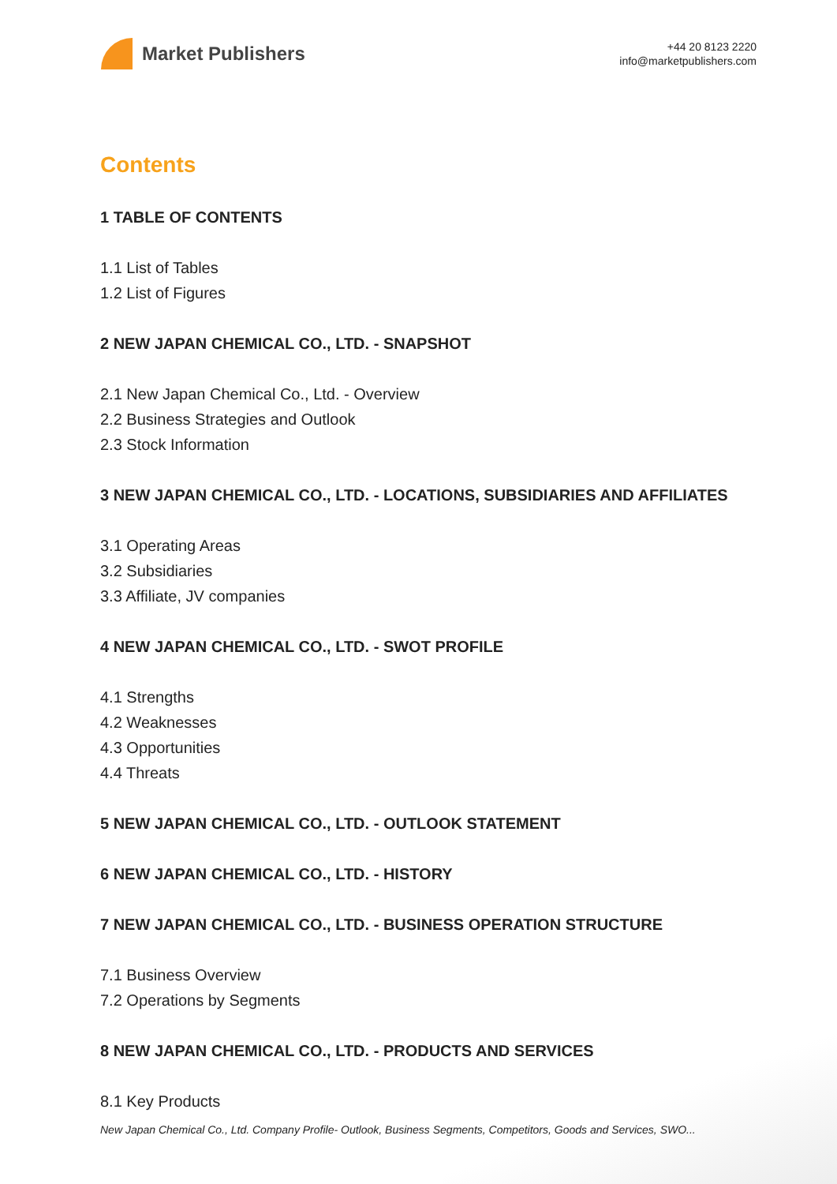Market Publishers
+44 20 8123 2220
info@marketpublishers.com
Contents
1 TABLE OF CONTENTS
1.1 List of Tables
1.2 List of Figures
2 NEW JAPAN CHEMICAL CO., LTD. - SNAPSHOT
2.1 New Japan Chemical Co., Ltd. - Overview
2.2 Business Strategies and Outlook
2.3 Stock Information
3 NEW JAPAN CHEMICAL CO., LTD. - LOCATIONS, SUBSIDIARIES AND AFFILIATES
3.1 Operating Areas
3.2 Subsidiaries
3.3 Affiliate, JV companies
4 NEW JAPAN CHEMICAL CO., LTD. - SWOT PROFILE
4.1 Strengths
4.2 Weaknesses
4.3 Opportunities
4.4 Threats
5 NEW JAPAN CHEMICAL CO., LTD. - OUTLOOK STATEMENT
6 NEW JAPAN CHEMICAL CO., LTD. - HISTORY
7 NEW JAPAN CHEMICAL CO., LTD. - BUSINESS OPERATION STRUCTURE
7.1 Business Overview
7.2 Operations by Segments
8 NEW JAPAN CHEMICAL CO., LTD. - PRODUCTS AND SERVICES
8.1 Key Products
New Japan Chemical Co., Ltd. Company Profile- Outlook, Business Segments, Competitors, Goods and Services, SWO...